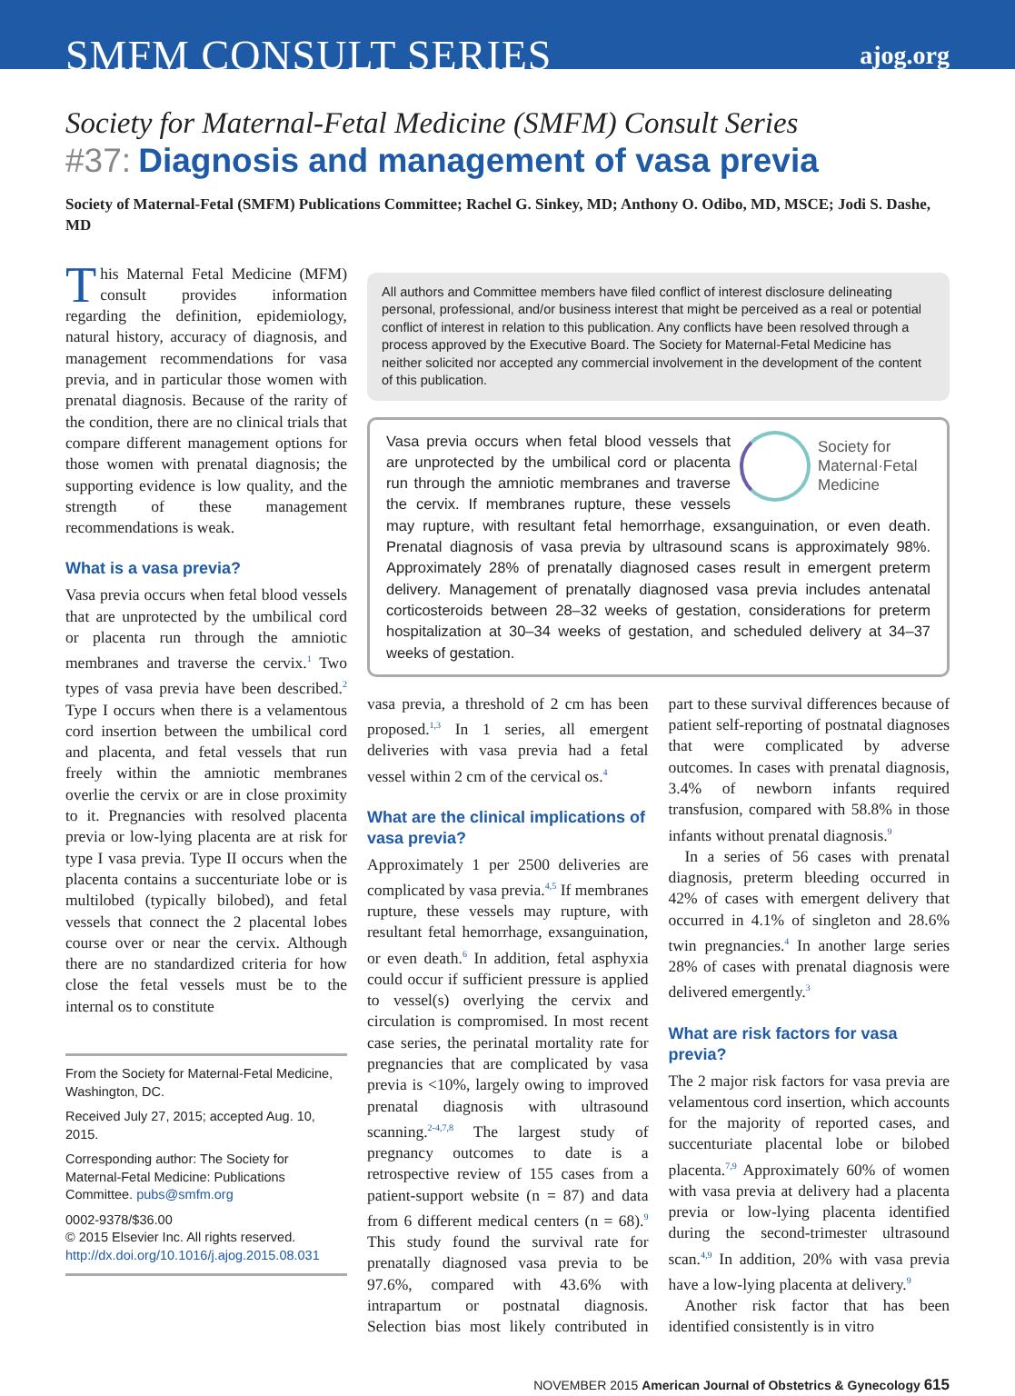SMFM CONSULT SERIES
ajog.org
Society for Maternal-Fetal Medicine (SMFM) Consult Series
#37: Diagnosis and management of vasa previa
Society of Maternal-Fetal (SMFM) Publications Committee; Rachel G. Sinkey, MD; Anthony O. Odibo, MD, MSCE; Jodi S. Dashe, MD
This Maternal Fetal Medicine (MFM) consult provides information regarding the definition, epidemiology, natural history, accuracy of diagnosis, and management recommendations for vasa previa, and in particular those women with prenatal diagnosis. Because of the rarity of the condition, there are no clinical trials that compare different management options for those women with prenatal diagnosis; the supporting evidence is low quality, and the strength of these management recommendations is weak.
What is a vasa previa?
Vasa previa occurs when fetal blood vessels that are unprotected by the umbilical cord or placenta run through the amniotic membranes and traverse the cervix.<sup>1</sup> Two types of vasa previa have been described.<sup>2</sup> Type I occurs when there is a velamentous cord insertion between the umbilical cord and placenta, and fetal vessels that run freely within the amniotic membranes overlie the cervix or are in close proximity to it. Pregnancies with resolved placenta previa or low-lying placenta are at risk for type I vasa previa. Type II occurs when the placenta contains a succenturiate lobe or is multilobed (typically bilobed), and fetal vessels that connect the 2 placental lobes course over or near the cervix. Although there are no standardized criteria for how close the fetal vessels must be to the internal os to constitute
From the Society for Maternal-Fetal Medicine, Washington, DC.
Received July 27, 2015; accepted Aug. 10, 2015.
Corresponding author: The Society for Maternal-Fetal Medicine: Publications Committee. pubs@smfm.org
0002-9378/$36.00
© 2015 Elsevier Inc. All rights reserved.
http://dx.doi.org/10.1016/j.ajog.2015.08.031
All authors and Committee members have filed conflict of interest disclosure delineating personal, professional, and/or business interest that might be perceived as a real or potential conflict of interest in relation to this publication. Any conflicts have been resolved through a process approved by the Executive Board. The Society for Maternal-Fetal Medicine has neither solicited nor accepted any commercial involvement in the development of the content of this publication.
Society for
Maternal·Fetal
Medicine
Vasa previa occurs when fetal blood vessels that are unprotected by the umbilical cord or placenta run through the amniotic membranes and traverse the cervix. If membranes rupture, these vessels may rupture, with resultant fetal hemorrhage, exsanguination, or even death. Prenatal diagnosis of vasa previa by ultrasound scans is approximately 98%. Approximately 28% of prenatally diagnosed cases result in emergent preterm delivery. Management of prenatally diagnosed vasa previa includes antenatal corticosteroids between 28–32 weeks of gestation, considerations for preterm hospitalization at 30–34 weeks of gestation, and scheduled delivery at 34–37 weeks of gestation.
vasa previa, a threshold of 2 cm has been proposed.<sup>1,3</sup> In 1 series, all emergent deliveries with vasa previa had a fetal vessel within 2 cm of the cervical os.<sup>4</sup>
What are the clinical implications of vasa previa?
Approximately 1 per 2500 deliveries are complicated by vasa previa.<sup>4,5</sup> If membranes rupture, these vessels may rupture, with resultant fetal hemorrhage, exsanguination, or even death.<sup>6</sup> In addition, fetal asphyxia could occur if sufficient pressure is applied to vessel(s) overlying the cervix and circulation is compromised. In most recent case series, the perinatal mortality rate for pregnancies that are complicated by vasa previa is <10%, largely owing to improved prenatal diagnosis with ultrasound scanning.<sup>2-4,7,8</sup> The largest study of pregnancy outcomes to date is a retrospective review of 155 cases from a patient-support website (n = 87) and data from 6 different medical centers (n = 68).<sup>9</sup> This study found the survival rate for prenatally diagnosed vasa previa to be 97.6%, compared with 43.6% with intrapartum or postnatal diagnosis. Selection bias most likely contributed in part to these survival differences because of patient self-reporting of postnatal diagnoses that were complicated by adverse outcomes. In cases with prenatal diagnosis, 3.4% of newborn infants required transfusion, compared with 58.8% in those infants without prenatal diagnosis.<sup>9</sup>
In a series of 56 cases with prenatal diagnosis, preterm bleeding occurred in 42% of cases with emergent delivery that occurred in 4.1% of singleton and 28.6% twin pregnancies.<sup>4</sup> In another large series 28% of cases with prenatal diagnosis were delivered emergently.<sup>3</sup>
What are risk factors for vasa previa?
The 2 major risk factors for vasa previa are velamentous cord insertion, which accounts for the majority of reported cases, and succenturiate placental lobe or bilobed placenta.<sup>7,9</sup> Approximately 60% of women with vasa previa at delivery had a placenta previa or low-lying placenta identified during the second-trimester ultrasound scan.<sup>4,9</sup> In addition, 20% with vasa previa have a low-lying placenta at delivery.<sup>9</sup>
Another risk factor that has been identified consistently is in vitro
NOVEMBER 2015 American Journal of Obstetrics & Gynecology 615